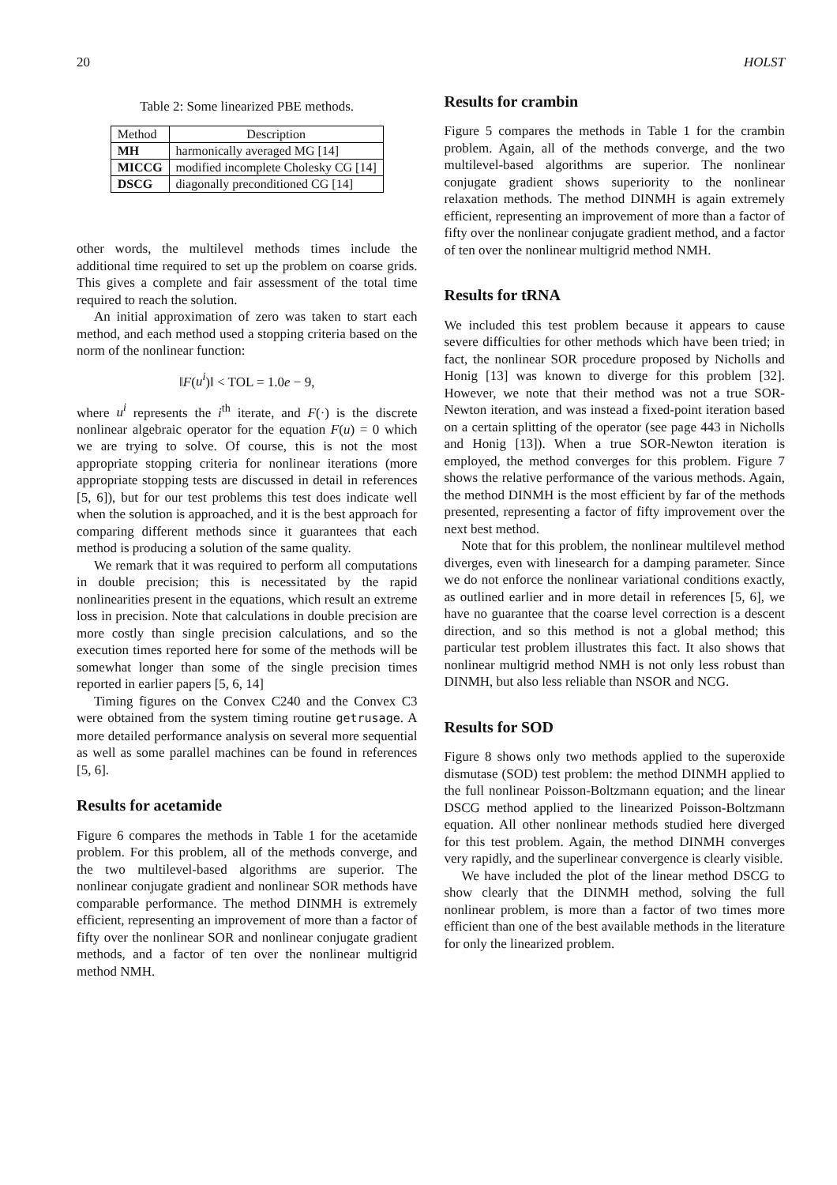20 HOLST
Table 2: Some linearized PBE methods.
| Method | Description |
| --- | --- |
| MH | harmonically averaged MG [14] |
| MICCG | modified incomplete Cholesky CG [14] |
| DSCG | diagonally preconditioned CG [14] |
other words, the multilevel methods times include the additional time required to set up the problem on coarse grids. This gives a complete and fair assessment of the total time required to reach the solution.
An initial approximation of zero was taken to start each method, and each method used a stopping criteria based on the norm of the nonlinear function:
‖F(u<sup>i</sup>)‖ < TOL = 1.0e − 9,
where u<sup>i</sup> represents the i<sup>th</sup> iterate, and F(·) is the discrete nonlinear algebraic operator for the equation F(u) = 0 which we are trying to solve. Of course, this is not the most appropriate stopping criteria for nonlinear iterations (more appropriate stopping tests are discussed in detail in references [5, 6]), but for our test problems this test does indicate well when the solution is approached, and it is the best approach for comparing different methods since it guarantees that each method is producing a solution of the same quality.
We remark that it was required to perform all computations in double precision; this is necessitated by the rapid nonlinearities present in the equations, which result an extreme loss in precision. Note that calculations in double precision are more costly than single precision calculations, and so the execution times reported here for some of the methods will be somewhat longer than some of the single precision times reported in earlier papers [5, 6, 14]
Timing figures on the Convex C240 and the Convex C3 were obtained from the system timing routine getrusage. A more detailed performance analysis on several more sequential as well as some parallel machines can be found in references [5, 6].
Results for acetamide
Figure 6 compares the methods in Table 1 for the acetamide problem. For this problem, all of the methods converge, and the two multilevel-based algorithms are superior. The nonlinear conjugate gradient and nonlinear SOR methods have comparable performance. The method DINMH is extremely efficient, representing an improvement of more than a factor of fifty over the nonlinear SOR and nonlinear conjugate gradient methods, and a factor of ten over the nonlinear multigrid method NMH.
Results for crambin
Figure 5 compares the methods in Table 1 for the crambin problem. Again, all of the methods converge, and the two multilevel-based algorithms are superior. The nonlinear conjugate gradient shows superiority to the nonlinear relaxation methods. The method DINMH is again extremely efficient, representing an improvement of more than a factor of fifty over the nonlinear conjugate gradient method, and a factor of ten over the nonlinear multigrid method NMH.
Results for tRNA
We included this test problem because it appears to cause severe difficulties for other methods which have been tried; in fact, the nonlinear SOR procedure proposed by Nicholls and Honig [13] was known to diverge for this problem [32]. However, we note that their method was not a true SOR-Newton iteration, and was instead a fixed-point iteration based on a certain splitting of the operator (see page 443 in Nicholls and Honig [13]). When a true SOR-Newton iteration is employed, the method converges for this problem. Figure 7 shows the relative performance of the various methods. Again, the method DINMH is the most efficient by far of the methods presented, representing a factor of fifty improvement over the next best method.
Note that for this problem, the nonlinear multilevel method diverges, even with linesearch for a damping parameter. Since we do not enforce the nonlinear variational conditions exactly, as outlined earlier and in more detail in references [5, 6], we have no guarantee that the coarse level correction is a descent direction, and so this method is not a global method; this particular test problem illustrates this fact. It also shows that nonlinear multigrid method NMH is not only less robust than DINMH, but also less reliable than NSOR and NCG.
Results for SOD
Figure 8 shows only two methods applied to the superoxide dismutase (SOD) test problem: the method DINMH applied to the full nonlinear Poisson-Boltzmann equation; and the linear DSCG method applied to the linearized Poisson-Boltzmann equation. All other nonlinear methods studied here diverged for this test problem. Again, the method DINMH converges very rapidly, and the superlinear convergence is clearly visible.
We have included the plot of the linear method DSCG to show clearly that the DINMH method, solving the full nonlinear problem, is more than a factor of two times more efficient than one of the best available methods in the literature for only the linearized problem.